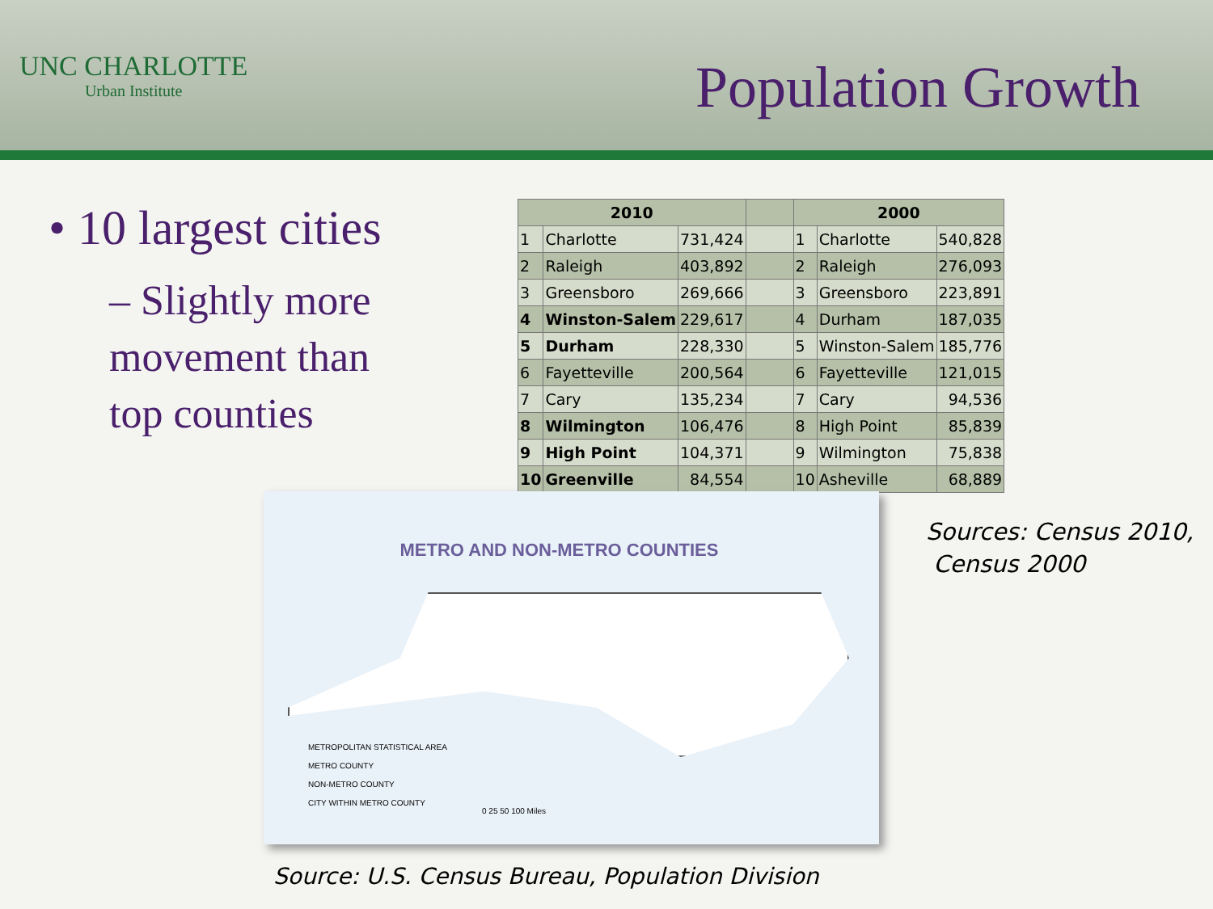UNC CHARLOTTE
Urban Institute
Population Growth
• 10 largest cities
– Slightly more
movement than
top counties
| 2010 | | | | 2000 | | |
| --- | --- | --- | --- | --- | --- | --- |
| 1 | Charlotte | 731,424 | | 1 | Charlotte | 540,828 |
| 2 | Raleigh | 403,892 | | 2 | Raleigh | 276,093 |
| 3 | Greensboro | 269,666 | | 3 | Greensboro | 223,891 |
| 4 | Winston-Salem | 229,617 | | 4 | Durham | 187,035 |
| 5 | Durham | 228,330 | | 5 | Winston-Salem | 185,776 |
| 6 | Fayetteville | 200,564 | | 6 | Fayetteville | 121,015 |
| 7 | Cary | 135,234 | | 7 | Cary | 94,536 |
| 8 | Wilmington | 106,476 | | 8 | High Point | 85,839 |
| 9 | High Point | 104,371 | | 9 | Wilmington | 75,838 |
| 10 | Greenville | 84,554 | | 10 | Asheville | 68,889 |
METRO AND NON-METRO COUNTIES
METROPOLITAN STATISTICAL AREA
METRO COUNTY
NON-METRO COUNTY
CITY WITHIN METRO COUNTY
0 25 50 100 Miles
Sources: Census 2010,
Census 2000
Source: U.S. Census Bureau, Population Division